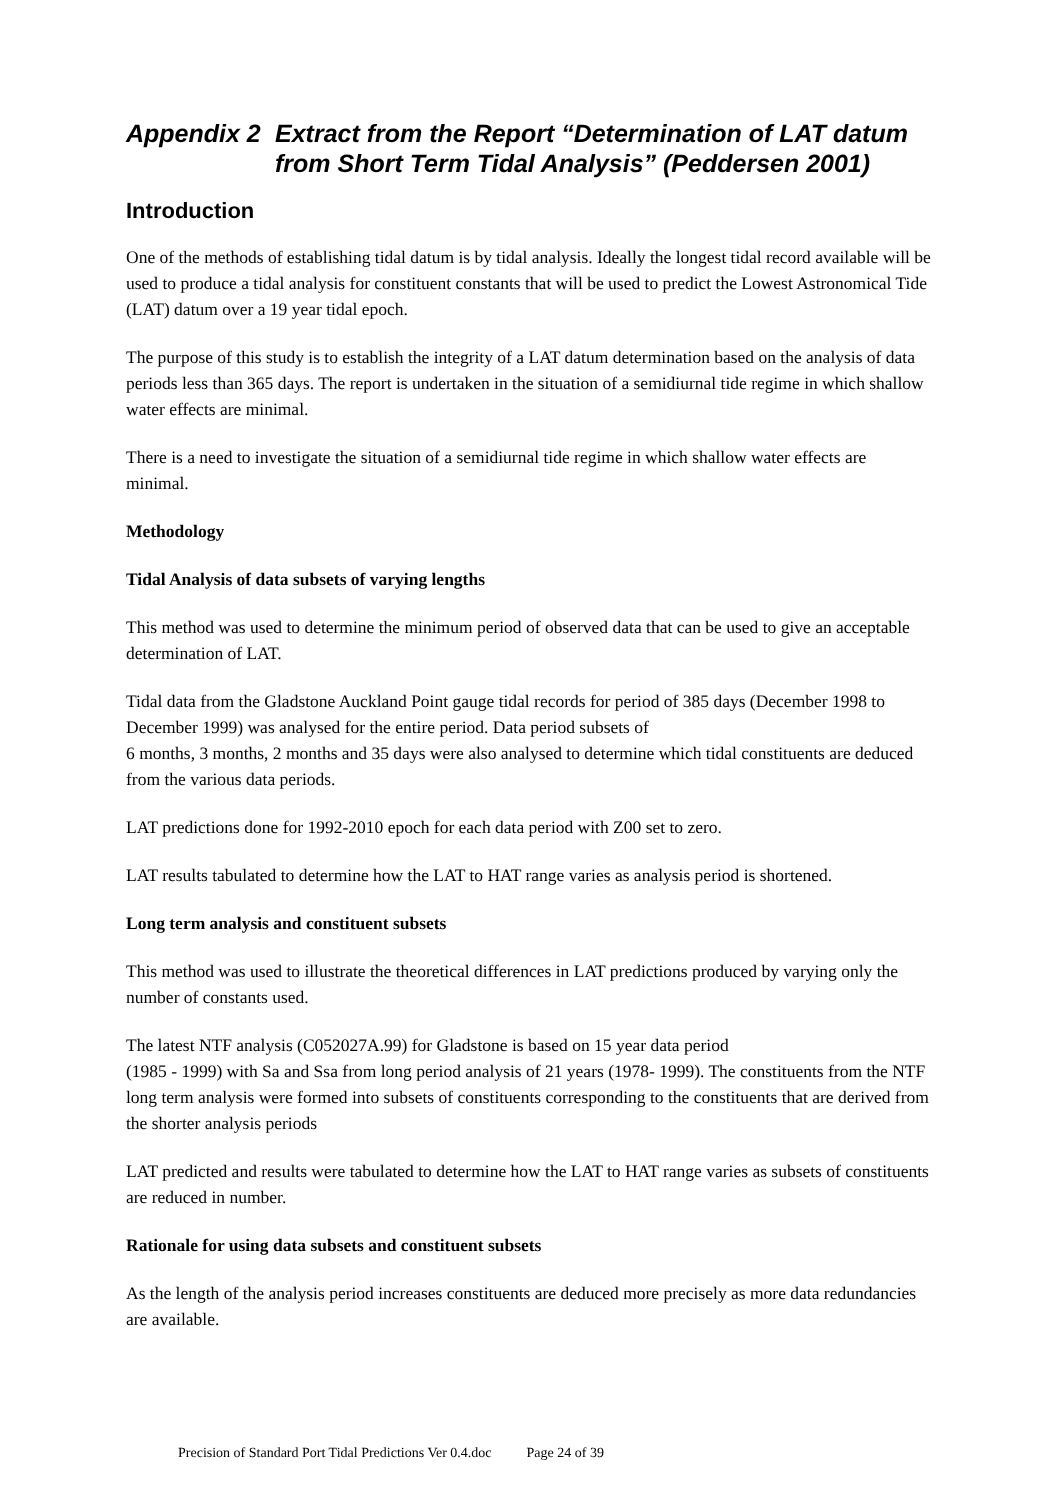Appendix 2 Extract from the Report “Determination of LAT datum from Short Term Tidal Analysis” (Peddersen 2001)
Introduction
One of the methods of establishing tidal datum is by tidal analysis. Ideally the longest tidal record available will be used to produce a tidal analysis for constituent constants that will be used to predict the Lowest Astronomical Tide (LAT) datum over a 19 year tidal epoch.
The purpose of this study is to establish the integrity of a LAT datum determination based on the analysis of data periods less than 365 days. The report is undertaken in the situation of a semidiurnal tide regime in which shallow water effects are minimal.
There is a need to investigate the situation of a semidiurnal tide regime in which shallow water effects are minimal.
Methodology
Tidal Analysis of data subsets of varying lengths
This method was used to determine the minimum period of observed data that can be used to give an acceptable determination of LAT.
Tidal data from the Gladstone Auckland Point gauge tidal records for period of 385 days (December 1998 to December 1999) was analysed for the entire period. Data period subsets of
6 months, 3 months, 2 months and 35 days were also analysed to determine which tidal constituents are deduced from the various data periods.
LAT predictions done for 1992-2010 epoch for each data period with Z00 set to zero.
LAT results tabulated to determine how the LAT to HAT range varies as analysis period is shortened.
Long term analysis and constituent subsets
This method was used to illustrate the theoretical differences in LAT predictions produced by varying only the number of constants used.
The latest NTF analysis (C052027A.99) for Gladstone is based on 15 year data period
(1985 - 1999) with Sa and Ssa from long period analysis of 21 years (1978- 1999). The constituents from the NTF long term analysis were formed into subsets of constituents corresponding to the constituents that are derived from the shorter analysis periods
LAT predicted and results were tabulated to determine how the LAT to HAT range varies as subsets of constituents are reduced in number.
Rationale for using data subsets and constituent subsets
As the length of the analysis period increases constituents are deduced more precisely as more data redundancies are available.
Precision of Standard Port Tidal Predictions Ver 0.4.doc Page 24 of 39